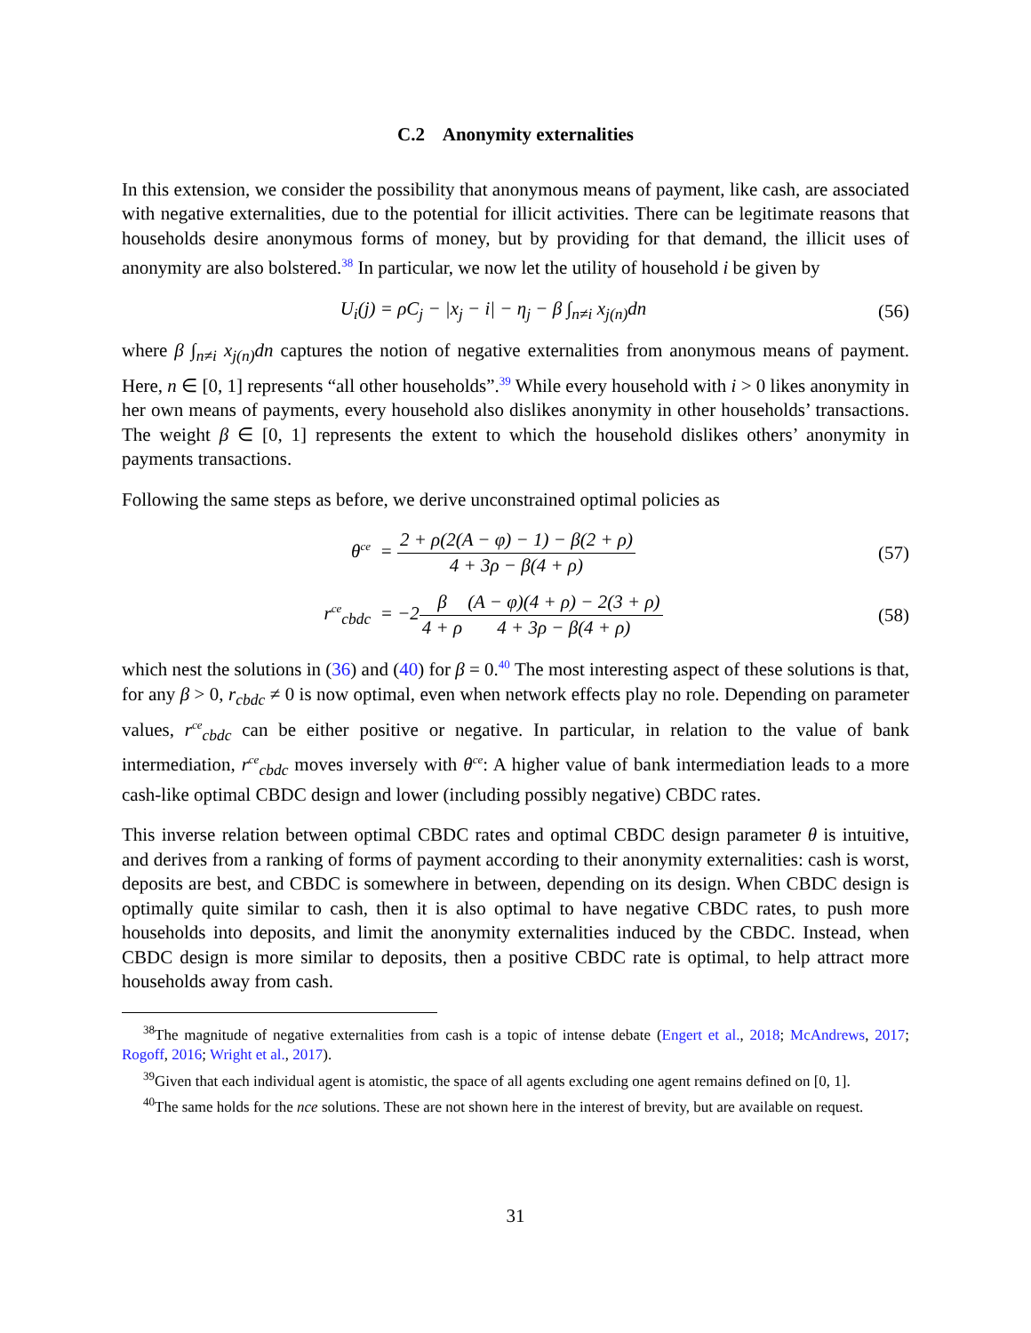C.2 Anonymity externalities
In this extension, we consider the possibility that anonymous means of payment, like cash, are associated with negative externalities, due to the potential for illicit activities. There can be legitimate reasons that households desire anonymous forms of money, but by providing for that demand, the illicit uses of anonymity are also bolstered.<sup>38</sup> In particular, we now let the utility of household i be given by
U<sub>i</sub>(j) = ρC<sub>j</sub> − |x<sub>j</sub> − i| − η<sub>j</sub> − β ∫<sub>n≠i</sub> x<sub>j(n)</sub>dn
(56)
where β ∫<sub>n≠i</sub> x<sub>j(n)</sub>dn captures the notion of negative externalities from anonymous means of payment. Here, n ∈ [0, 1] represents “all other households”.<sup>39</sup> While every household with i > 0 likes anonymity in her own means of payments, every household also dislikes anonymity in other households’ transactions. The weight β ∈ [0, 1] represents the extent to which the household dislikes others’ anonymity in payments transactions.
Following the same steps as before, we derive unconstrained optimal policies as
θ<sup>ce</sup> = 2 + ρ(2(A − φ) − 1) − β(2 + ρ) 4 + 3ρ − β(4 + ρ)
(57)
r<sup>ce</sup><sub>cbdc</sub> = −2β 4 + ρ(A − φ)(4 + ρ) − 2(3 + ρ) 4 + 3ρ − β(4 + ρ)
(58)
which nest the solutions in (36) and (40) for β = 0.<sup>40</sup> The most interesting aspect of these solutions is that, for any β > 0, r<sub>cbdc</sub> ≠ 0 is now optimal, even when network effects play no role. Depending on parameter values, r<sup>ce</sup><sub>cbdc</sub> can be either positive or negative. In particular, in relation to the value of bank intermediation, r<sup>ce</sup><sub>cbdc</sub> moves inversely with θ<sup>ce</sup>: A higher value of bank intermediation leads to a more cash-like optimal CBDC design and lower (including possibly negative) CBDC rates.
This inverse relation between optimal CBDC rates and optimal CBDC design parameter θ is intuitive, and derives from a ranking of forms of payment according to their anonymity externalities: cash is worst, deposits are best, and CBDC is somewhere in between, depending on its design. When CBDC design is optimally quite similar to cash, then it is also optimal to have negative CBDC rates, to push more households into deposits, and limit the anonymity externalities induced by the CBDC. Instead, when CBDC design is more similar to deposits, then a positive CBDC rate is optimal, to help attract more households away from cash.
<sup>38</sup> The magnitude of negative externalities from cash is a topic of intense debate (Engert et al., 2018; McAndrews, 2017; Rogoff, 2016; Wright et al., 2017).
<sup>39</sup> Given that each individual agent is atomistic, the space of all agents excluding one agent remains defined on [0, 1].
<sup>40</sup> The same holds for the nce solutions. These are not shown here in the interest of brevity, but are available on request.
31